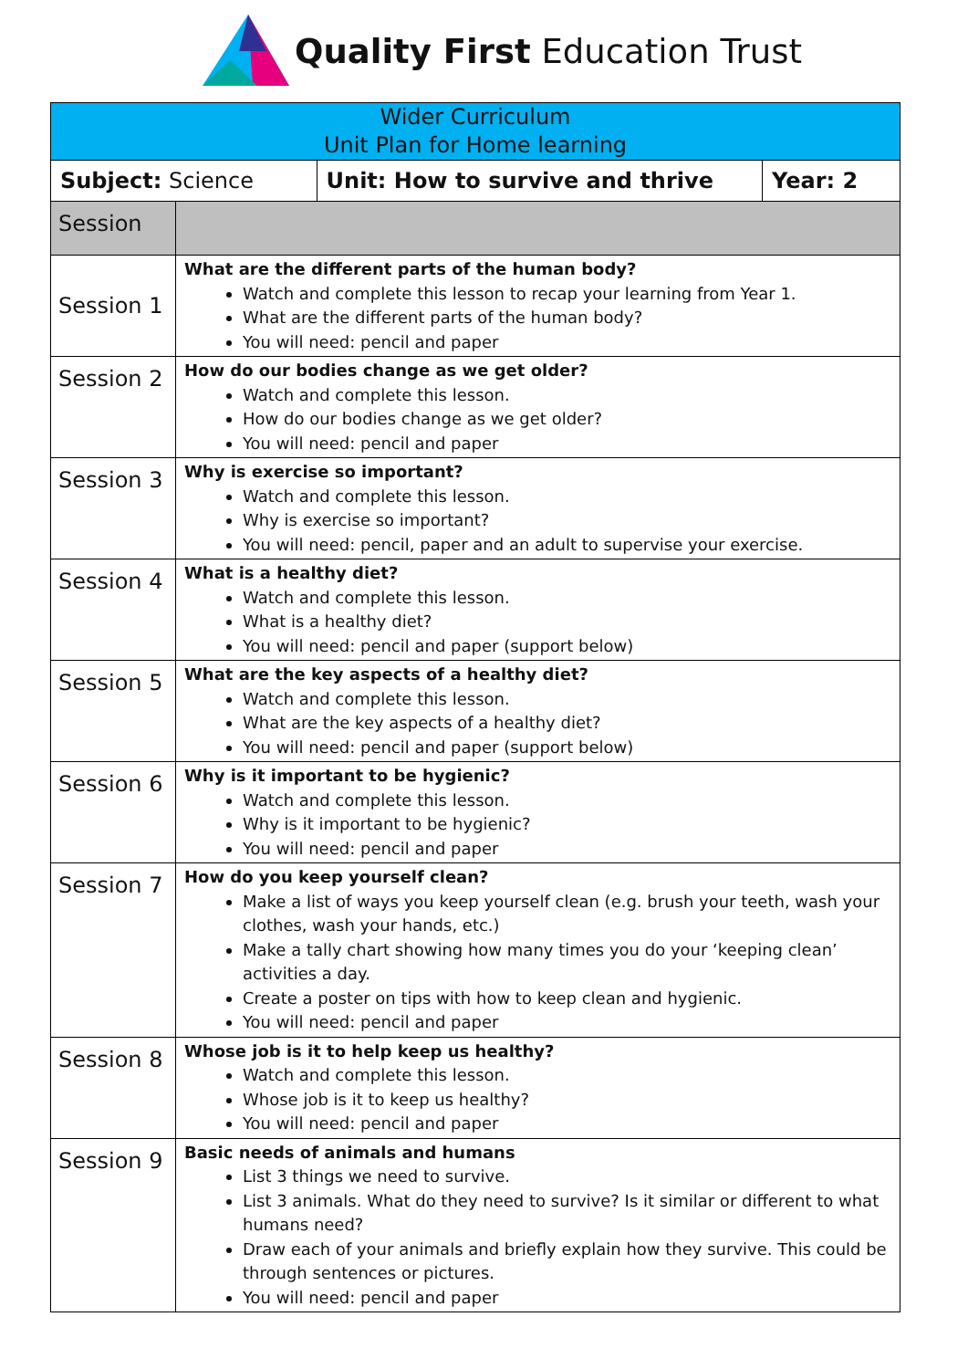Quality First Education Trust
| Wider Curriculum Unit Plan for Home learning | | | |
| --- | --- | --- | --- |
| Subject: Science | | Unit: How to survive and thrive | Year: 2 |
| Session | | | |
| Session 1 | What are the different parts of the human body? Watch and complete this lesson to recap your learning from Year 1. What are the different parts of the human body? You will need: pencil and paper | | |
| Session 2 | How do our bodies change as we get older? Watch and complete this lesson. How do our bodies change as we get older? You will need: pencil and paper | | |
| Session 3 | Why is exercise so important? Watch and complete this lesson. Why is exercise so important? You will need: pencil, paper and an adult to supervise your exercise. | | |
| Session 4 | What is a healthy diet? Watch and complete this lesson. What is a healthy diet? You will need: pencil and paper (support below) | | |
| Session 5 | What are the key aspects of a healthy diet? Watch and complete this lesson. What are the key aspects of a healthy diet? You will need: pencil and paper (support below) | | |
| Session 6 | Why is it important to be hygienic? Watch and complete this lesson. Why is it important to be hygienic? You will need: pencil and paper | | |
| Session 7 | How do you keep yourself clean? Make a list of ways you keep yourself clean (e.g. brush your teeth, wash your clothes, wash your hands, etc.) Make a tally chart showing how many times you do your ‘keeping clean’ activities a day. Create a poster on tips with how to keep clean and hygienic. You will need: pencil and paper | | |
| Session 8 | Whose job is it to help keep us healthy? Watch and complete this lesson. Whose job is it to keep us healthy? You will need: pencil and paper | | |
| Session 9 | Basic needs of animals and humans List 3 things we need to survive. List 3 animals. What do they need to survive? Is it similar or different to what humans need? Draw each of your animals and briefly explain how they survive. This could be through sentences or pictures. You will need: pencil and paper | | |